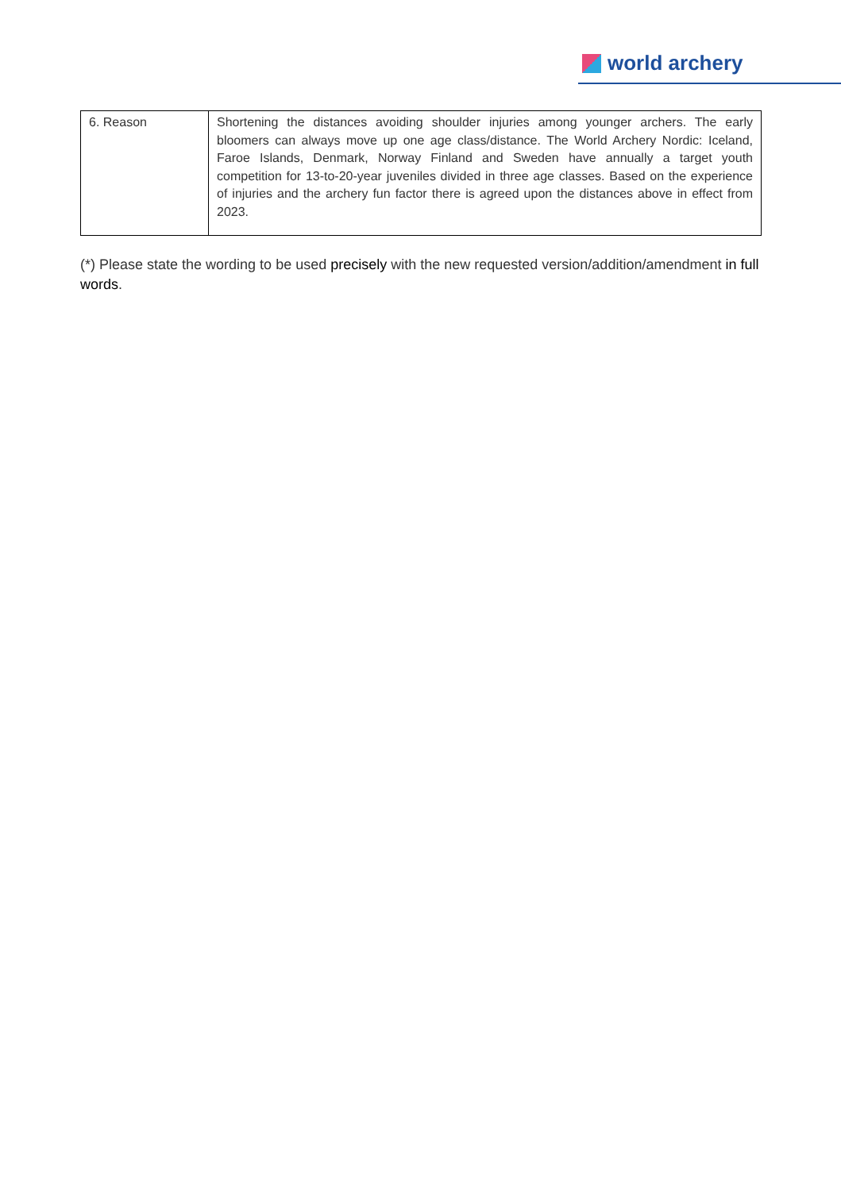world archery
| 6. Reason | Shortening the distances avoiding shoulder injuries among younger archers. The early bloomers can always move up one age class/distance. The World Archery Nordic: Iceland, Faroe Islands, Denmark, Norway Finland and Sweden have annually a target youth competition for 13-to-20-year juveniles divided in three age classes. Based on the experience of injuries and the archery fun factor there is agreed upon the distances above in effect from 2023. |
(*) Please state the wording to be used precisely with the new requested version/addition/amendment in full words.